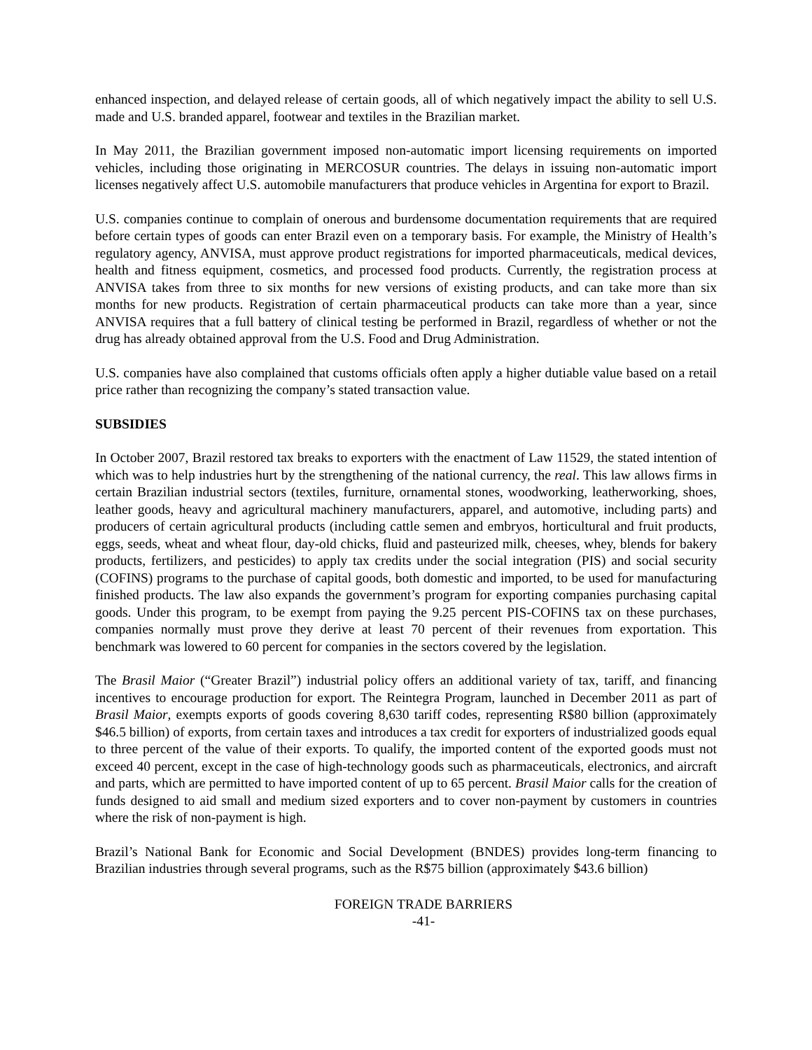enhanced inspection, and delayed release of certain goods, all of which negatively impact the ability to sell U.S. made and U.S. branded apparel, footwear and textiles in the Brazilian market.
In May 2011, the Brazilian government imposed non-automatic import licensing requirements on imported vehicles, including those originating in MERCOSUR countries. The delays in issuing non-automatic import licenses negatively affect U.S. automobile manufacturers that produce vehicles in Argentina for export to Brazil.
U.S. companies continue to complain of onerous and burdensome documentation requirements that are required before certain types of goods can enter Brazil even on a temporary basis. For example, the Ministry of Health’s regulatory agency, ANVISA, must approve product registrations for imported pharmaceuticals, medical devices, health and fitness equipment, cosmetics, and processed food products. Currently, the registration process at ANVISA takes from three to six months for new versions of existing products, and can take more than six months for new products. Registration of certain pharmaceutical products can take more than a year, since ANVISA requires that a full battery of clinical testing be performed in Brazil, regardless of whether or not the drug has already obtained approval from the U.S. Food and Drug Administration.
U.S. companies have also complained that customs officials often apply a higher dutiable value based on a retail price rather than recognizing the company’s stated transaction value.
SUBSIDIES
In October 2007, Brazil restored tax breaks to exporters with the enactment of Law 11529, the stated intention of which was to help industries hurt by the strengthening of the national currency, the real. This law allows firms in certain Brazilian industrial sectors (textiles, furniture, ornamental stones, woodworking, leatherworking, shoes, leather goods, heavy and agricultural machinery manufacturers, apparel, and automotive, including parts) and producers of certain agricultural products (including cattle semen and embryos, horticultural and fruit products, eggs, seeds, wheat and wheat flour, day-old chicks, fluid and pasteurized milk, cheeses, whey, blends for bakery products, fertilizers, and pesticides) to apply tax credits under the social integration (PIS) and social security (COFINS) programs to the purchase of capital goods, both domestic and imported, to be used for manufacturing finished products. The law also expands the government’s program for exporting companies purchasing capital goods. Under this program, to be exempt from paying the 9.25 percent PIS-COFINS tax on these purchases, companies normally must prove they derive at least 70 percent of their revenues from exportation. This benchmark was lowered to 60 percent for companies in the sectors covered by the legislation.
The Brasil Maior (“Greater Brazil”) industrial policy offers an additional variety of tax, tariff, and financing incentives to encourage production for export. The Reintegra Program, launched in December 2011 as part of Brasil Maior, exempts exports of goods covering 8,630 tariff codes, representing R$80 billion (approximately $46.5 billion) of exports, from certain taxes and introduces a tax credit for exporters of industrialized goods equal to three percent of the value of their exports. To qualify, the imported content of the exported goods must not exceed 40 percent, except in the case of high-technology goods such as pharmaceuticals, electronics, and aircraft and parts, which are permitted to have imported content of up to 65 percent. Brasil Maior calls for the creation of funds designed to aid small and medium sized exporters and to cover non-payment by customers in countries where the risk of non-payment is high.
Brazil’s National Bank for Economic and Social Development (BNDES) provides long-term financing to Brazilian industries through several programs, such as the R$75 billion (approximately $43.6 billion)
FOREIGN TRADE BARRIERS
-41-